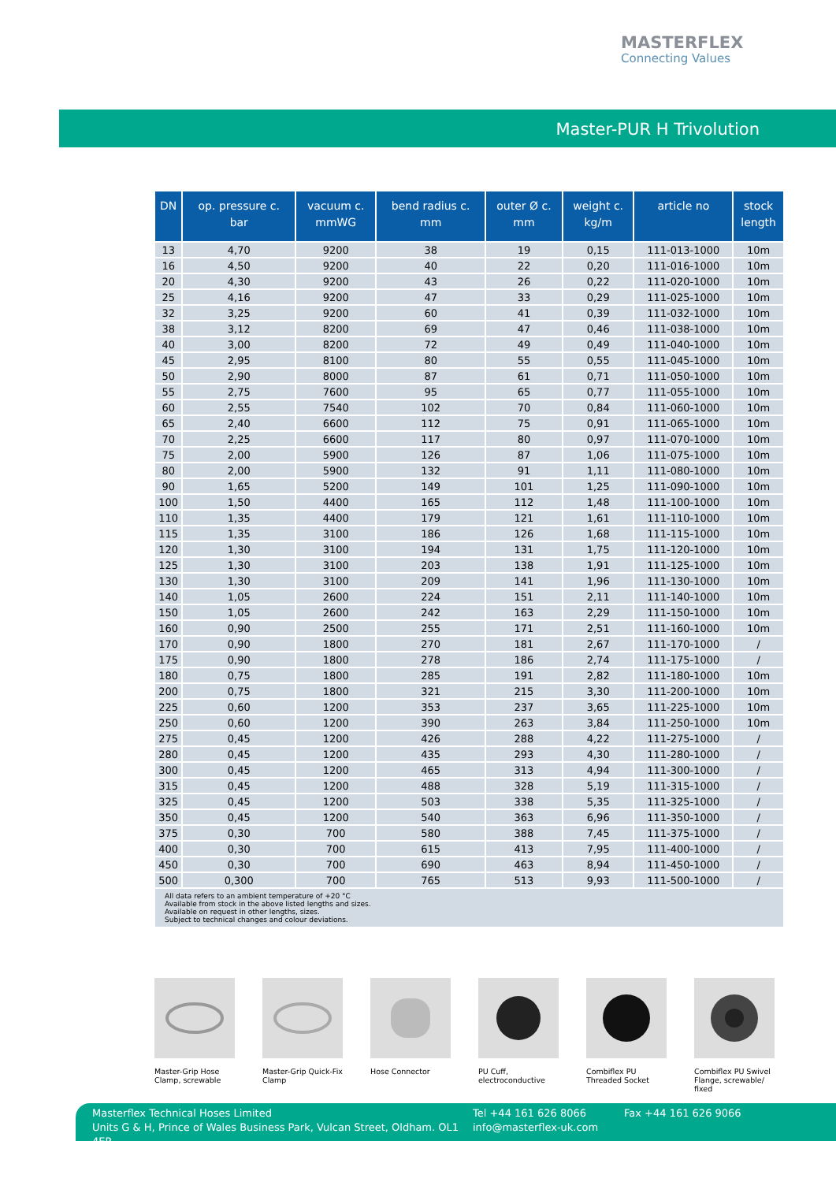MASTERFLEX
Connecting Values
Master-PUR H Trivolution
| DN | op. pressure c. bar | vacuum c. mmWG | bend radius c. mm | outer Ø c. mm | weight c. kg/m | article no | stock length |
| --- | --- | --- | --- | --- | --- | --- | --- |
| 13 | 4,70 | 9200 | 38 | 19 | 0,15 | 111-013-1000 | 10m |
| 16 | 4,50 | 9200 | 40 | 22 | 0,20 | 111-016-1000 | 10m |
| 20 | 4,30 | 9200 | 43 | 26 | 0,22 | 111-020-1000 | 10m |
| 25 | 4,16 | 9200 | 47 | 33 | 0,29 | 111-025-1000 | 10m |
| 32 | 3,25 | 9200 | 60 | 41 | 0,39 | 111-032-1000 | 10m |
| 38 | 3,12 | 8200 | 69 | 47 | 0,46 | 111-038-1000 | 10m |
| 40 | 3,00 | 8200 | 72 | 49 | 0,49 | 111-040-1000 | 10m |
| 45 | 2,95 | 8100 | 80 | 55 | 0,55 | 111-045-1000 | 10m |
| 50 | 2,90 | 8000 | 87 | 61 | 0,71 | 111-050-1000 | 10m |
| 55 | 2,75 | 7600 | 95 | 65 | 0,77 | 111-055-1000 | 10m |
| 60 | 2,55 | 7540 | 102 | 70 | 0,84 | 111-060-1000 | 10m |
| 65 | 2,40 | 6600 | 112 | 75 | 0,91 | 111-065-1000 | 10m |
| 70 | 2,25 | 6600 | 117 | 80 | 0,97 | 111-070-1000 | 10m |
| 75 | 2,00 | 5900 | 126 | 87 | 1,06 | 111-075-1000 | 10m |
| 80 | 2,00 | 5900 | 132 | 91 | 1,11 | 111-080-1000 | 10m |
| 90 | 1,65 | 5200 | 149 | 101 | 1,25 | 111-090-1000 | 10m |
| 100 | 1,50 | 4400 | 165 | 112 | 1,48 | 111-100-1000 | 10m |
| 110 | 1,35 | 4400 | 179 | 121 | 1,61 | 111-110-1000 | 10m |
| 115 | 1,35 | 3100 | 186 | 126 | 1,68 | 111-115-1000 | 10m |
| 120 | 1,30 | 3100 | 194 | 131 | 1,75 | 111-120-1000 | 10m |
| 125 | 1,30 | 3100 | 203 | 138 | 1,91 | 111-125-1000 | 10m |
| 130 | 1,30 | 3100 | 209 | 141 | 1,96 | 111-130-1000 | 10m |
| 140 | 1,05 | 2600 | 224 | 151 | 2,11 | 111-140-1000 | 10m |
| 150 | 1,05 | 2600 | 242 | 163 | 2,29 | 111-150-1000 | 10m |
| 160 | 0,90 | 2500 | 255 | 171 | 2,51 | 111-160-1000 | 10m |
| 170 | 0,90 | 1800 | 270 | 181 | 2,67 | 111-170-1000 | / |
| 175 | 0,90 | 1800 | 278 | 186 | 2,74 | 111-175-1000 | / |
| 180 | 0,75 | 1800 | 285 | 191 | 2,82 | 111-180-1000 | 10m |
| 200 | 0,75 | 1800 | 321 | 215 | 3,30 | 111-200-1000 | 10m |
| 225 | 0,60 | 1200 | 353 | 237 | 3,65 | 111-225-1000 | 10m |
| 250 | 0,60 | 1200 | 390 | 263 | 3,84 | 111-250-1000 | 10m |
| 275 | 0,45 | 1200 | 426 | 288 | 4,22 | 111-275-1000 | / |
| 280 | 0,45 | 1200 | 435 | 293 | 4,30 | 111-280-1000 | / |
| 300 | 0,45 | 1200 | 465 | 313 | 4,94 | 111-300-1000 | / |
| 315 | 0,45 | 1200 | 488 | 328 | 5,19 | 111-315-1000 | / |
| 325 | 0,45 | 1200 | 503 | 338 | 5,35 | 111-325-1000 | / |
| 350 | 0,45 | 1200 | 540 | 363 | 6,96 | 111-350-1000 | / |
| 375 | 0,30 | 700 | 580 | 388 | 7,45 | 111-375-1000 | / |
| 400 | 0,30 | 700 | 615 | 413 | 7,95 | 111-400-1000 | / |
| 450 | 0,30 | 700 | 690 | 463 | 8,94 | 111-450-1000 | / |
| 500 | 0,300 | 700 | 765 | 513 | 9,93 | 111-500-1000 | / |
All data refers to an ambient temperature of +20 °C
Available from stock in the above listed lengths and sizes.
Available on request in other lengths, sizes.
Subject to technical changes and colour deviations.
Master-Grip Hose Clamp, screwable
Master-Grip Quick-Fix Clamp
Hose Connector PU Cuff, electroconductive
Combiflex PU Threaded Socket
Combiflex PU Swivel Flange, screwable/ fixed
Masterflex Technical Hoses Limited
Units G & H, Prince of Wales Business Park, Vulcan Street, Oldham. OL1 4ER
Tel +44 161 626 8066
info@masterflex-uk.com
Fax +44 161 626 9066